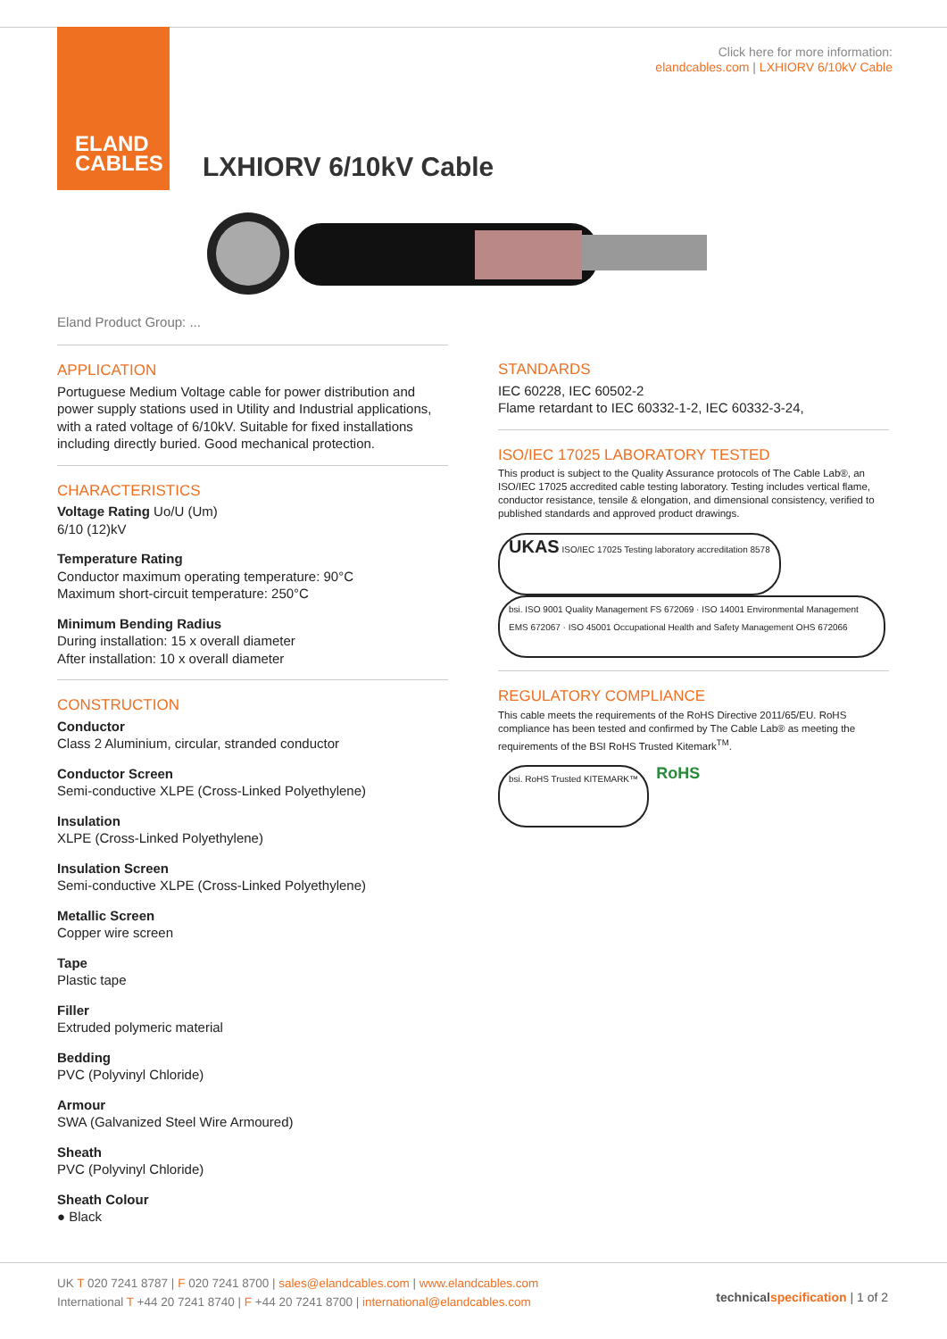ELAND
CABLES
Click here for more information:
elandcables.com | LXHIORV 6/10kV Cable
LXHIORV 6/10kV Cable
Eland Product Group: ...
APPLICATION
Portuguese Medium Voltage cable for power distribution and power supply stations used in Utility and Industrial applications, with a rated voltage of 6/10kV. Suitable for fixed installations including directly buried. Good mechanical protection.
CHARACTERISTICS
Voltage Rating Uo/U (Um)
6/10 (12)kV
Temperature Rating
Conductor maximum operating temperature: 90°C
Maximum short-circuit temperature: 250°C
Minimum Bending Radius
During installation: 15 x overall diameter
After installation: 10 x overall diameter
CONSTRUCTION
Conductor
Class 2 Aluminium, circular, stranded conductor
Conductor Screen
Semi-conductive XLPE (Cross-Linked Polyethylene)
Insulation
XLPE (Cross-Linked Polyethylene)
Insulation Screen
Semi-conductive XLPE (Cross-Linked Polyethylene)
Metallic Screen
Copper wire screen
Tape
Plastic tape
Filler
Extruded polymeric material
Bedding
PVC (Polyvinyl Chloride)
Armour
SWA (Galvanized Steel Wire Armoured)
Sheath
PVC (Polyvinyl Chloride)
Sheath Colour
● Black
STANDARDS
IEC 60228, IEC 60502-2
Flame retardant to IEC 60332-1-2, IEC 60332-3-24,
ISO/IEC 17025 LABORATORY TESTED
This product is subject to the Quality Assurance protocols of The Cable Lab®, an ISO/IEC 17025 accredited cable testing laboratory. Testing includes vertical flame, conductor resistance, tensile & elongation, and dimensional consistency, verified to published standards and approved product drawings.
UKAS ISO/IEC 17025 Testing laboratory accreditation 8578 bsi. ISO 9001 Quality Management FS 672069 · ISO 14001 Environmental Management EMS 672067 · ISO 45001 Occupational Health and Safety Management OHS 672066
REGULATORY COMPLIANCE
This cable meets the requirements of the RoHS Directive 2011/65/EU. RoHS compliance has been tested and confirmed by The Cable Lab® as meeting the requirements of the BSI RoHS Trusted Kitemark<sup>TM</sup>.
bsi. RoHS Trusted KITEMARK™ RoHS
UK T 020 7241 8787 | F 020 7241 8700 | sales@elandcables.com | www.elandcables.com
International T +44 20 7241 8740 | F +44 20 7241 8700 | international@elandcables.com
technical specification | 1 of 2